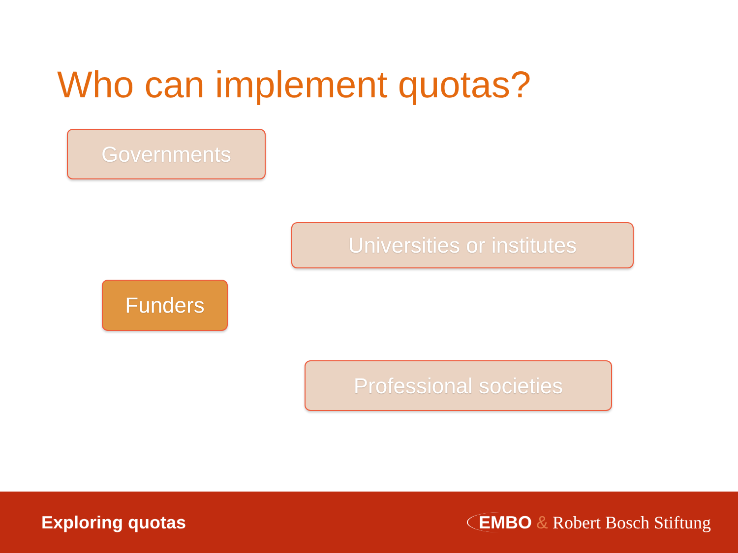Who can implement quotas?
Governments
Universities or institutes
Funders
Professional societies
Exploring quotas EMBO & Robert Bosch Stiftung